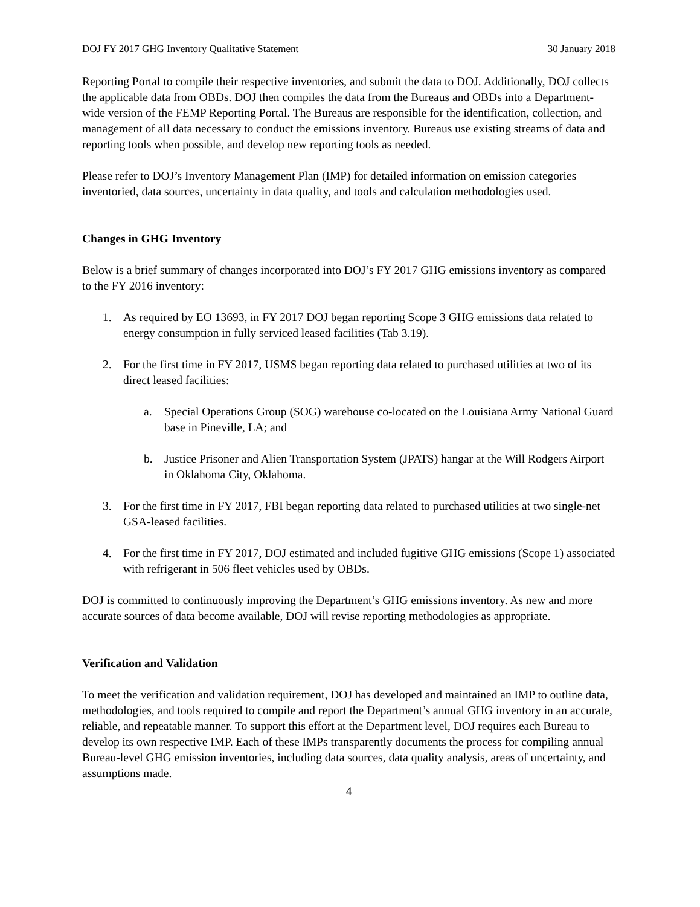DOJ FY 2017 GHG Inventory Qualitative Statement 30 January 2018
Reporting Portal to compile their respective inventories, and submit the data to DOJ. Additionally, DOJ collects the applicable data from OBDs. DOJ then compiles the data from the Bureaus and OBDs into a Department-wide version of the FEMP Reporting Portal. The Bureaus are responsible for the identification, collection, and management of all data necessary to conduct the emissions inventory. Bureaus use existing streams of data and reporting tools when possible, and develop new reporting tools as needed.
Please refer to DOJ’s Inventory Management Plan (IMP) for detailed information on emission categories inventoried, data sources, uncertainty in data quality, and tools and calculation methodologies used.
Changes in GHG Inventory
Below is a brief summary of changes incorporated into DOJ’s FY 2017 GHG emissions inventory as compared to the FY 2016 inventory:
1. As required by EO 13693, in FY 2017 DOJ began reporting Scope 3 GHG emissions data related to energy consumption in fully serviced leased facilities (Tab 3.19).
2. For the first time in FY 2017, USMS began reporting data related to purchased utilities at two of its direct leased facilities:
a. Special Operations Group (SOG) warehouse co-located on the Louisiana Army National Guard base in Pineville, LA; and
b. Justice Prisoner and Alien Transportation System (JPATS) hangar at the Will Rodgers Airport in Oklahoma City, Oklahoma.
3. For the first time in FY 2017, FBI began reporting data related to purchased utilities at two single-net GSA-leased facilities.
4. For the first time in FY 2017, DOJ estimated and included fugitive GHG emissions (Scope 1) associated with refrigerant in 506 fleet vehicles used by OBDs.
DOJ is committed to continuously improving the Department’s GHG emissions inventory. As new and more accurate sources of data become available, DOJ will revise reporting methodologies as appropriate.
Verification and Validation
To meet the verification and validation requirement, DOJ has developed and maintained an IMP to outline data, methodologies, and tools required to compile and report the Department’s annual GHG inventory in an accurate, reliable, and repeatable manner. To support this effort at the Department level, DOJ requires each Bureau to develop its own respective IMP. Each of these IMPs transparently documents the process for compiling annual Bureau-level GHG emission inventories, including data sources, data quality analysis, areas of uncertainty, and assumptions made.
4